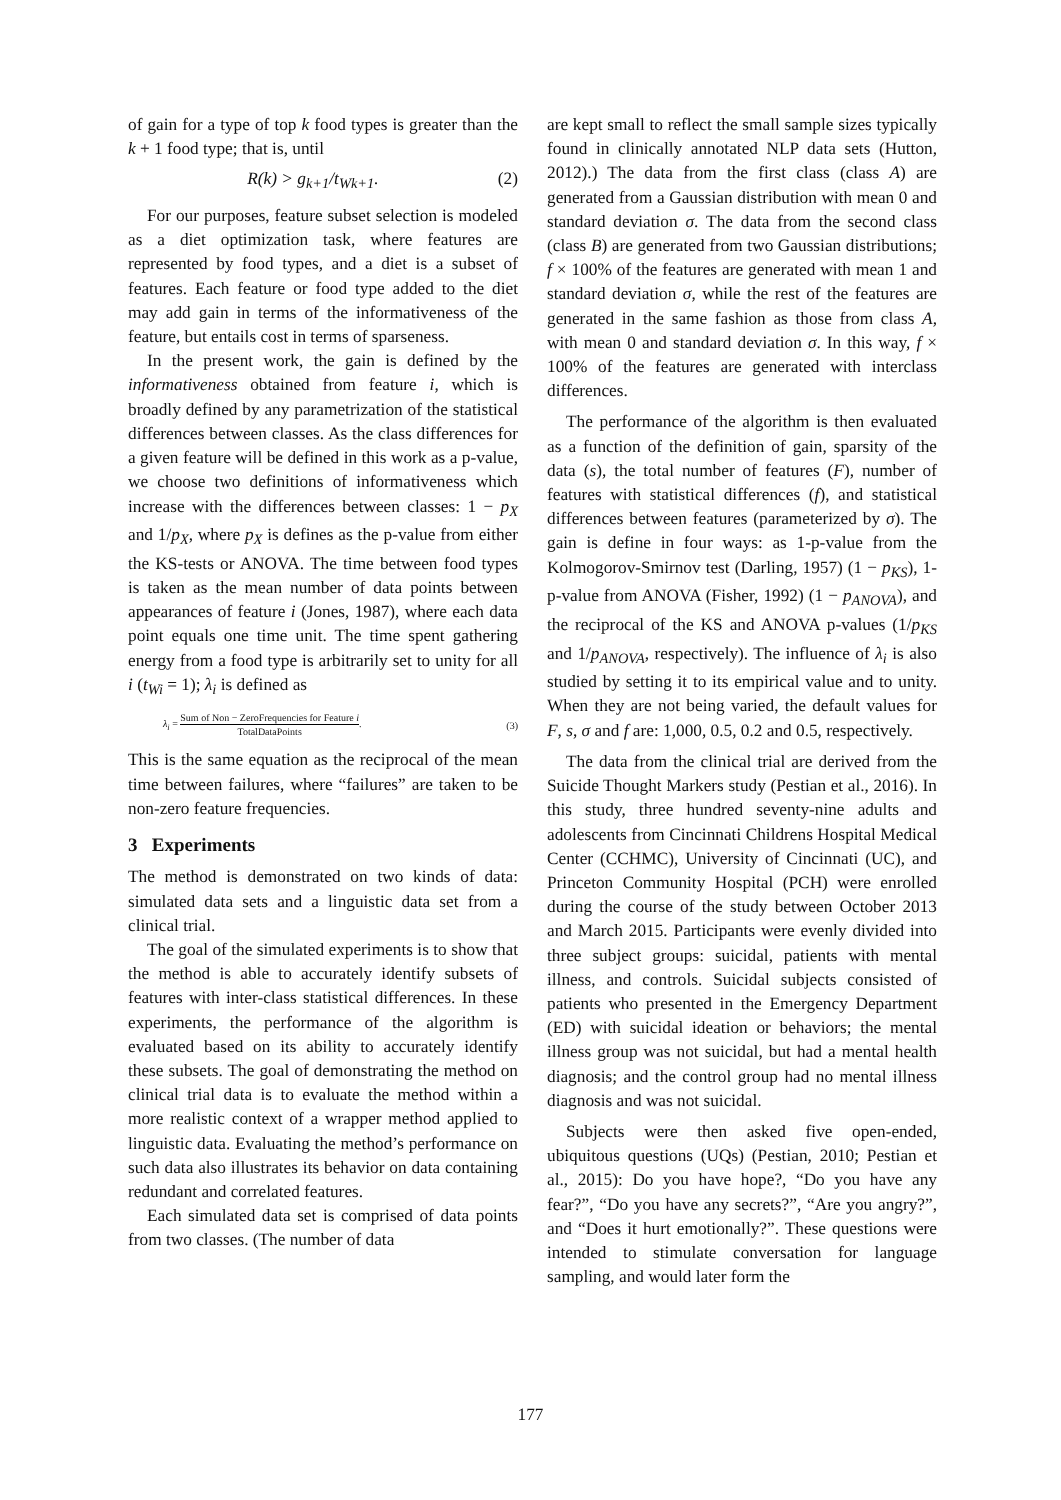of gain for a type of top k food types is greater than the k + 1 food type; that is, until
R(k) > g<sub>k+1</sub>/t<sub>Wk+1</sub>. (2)
For our purposes, feature subset selection is modeled as a diet optimization task, where features are represented by food types, and a diet is a subset of features. Each feature or food type added to the diet may add gain in terms of the informativeness of the feature, but entails cost in terms of sparseness.
In the present work, the gain is defined by the informativeness obtained from feature i, which is broadly defined by any parametrization of the statistical differences between classes. As the class differences for a given feature will be defined in this work as a p-value, we choose two definitions of informativeness which increase with the differences between classes: 1 − p<sub>X</sub> and 1/p<sub>X</sub>, where p<sub>X</sub> is defines as the p-value from either the KS-tests or ANOVA. The time between food types is taken as the mean number of data points between appearances of feature i (Jones, 1987), where each data point equals one time unit. The time spent gathering energy from a food type is arbitrarily set to unity for all i (t<sub>Wi</sub> = 1); λ<sub>i</sub> is defined as
λ<sub>i</sub> = Sum of Non − ZeroFrequencies for Feature i TotalDataPoints. (3)
This is the same equation as the reciprocal of the mean time between failures, where “failures” are taken to be non-zero feature frequencies.
3 Experiments
The method is demonstrated on two kinds of data: simulated data sets and a linguistic data set from a clinical trial.
The goal of the simulated experiments is to show that the method is able to accurately identify subsets of features with inter-class statistical differences. In these experiments, the performance of the algorithm is evaluated based on its ability to accurately identify these subsets. The goal of demonstrating the method on clinical trial data is to evaluate the method within a more realistic context of a wrapper method applied to linguistic data. Evaluating the method’s performance on such data also illustrates its behavior on data containing redundant and correlated features.
Each simulated data set is comprised of data points from two classes. (The number of data
are kept small to reflect the small sample sizes typically found in clinically annotated NLP data sets (Hutton, 2012).) The data from the first class (class A) are generated from a Gaussian distribution with mean 0 and standard deviation σ. The data from the second class (class B) are generated from two Gaussian distributions; f × 100% of the features are generated with mean 1 and standard deviation σ, while the rest of the features are generated in the same fashion as those from class A, with mean 0 and standard deviation σ. In this way, f × 100% of the features are generated with interclass differences.
The performance of the algorithm is then evaluated as a function of the definition of gain, sparsity of the data (s), the total number of features (F), number of features with statistical differences (f), and statistical differences between features (parameterized by σ). The gain is define in four ways: as 1-p-value from the Kolmogorov-Smirnov test (Darling, 1957) (1 − p<sub>KS</sub>), 1-p-value from ANOVA (Fisher, 1992) (1 − p<sub>ANOVA</sub>), and the reciprocal of the KS and ANOVA p-values (1/p<sub>KS</sub> and 1/p<sub>ANOVA</sub>, respectively). The influence of λ<sub>i</sub> is also studied by setting it to its empirical value and to unity. When they are not being varied, the default values for F, s, σ and f are: 1,000, 0.5, 0.2 and 0.5, respectively.
The data from the clinical trial are derived from the Suicide Thought Markers study (Pestian et al., 2016). In this study, three hundred seventy-nine adults and adolescents from Cincinnati Childrens Hospital Medical Center (CCHMC), University of Cincinnati (UC), and Princeton Community Hospital (PCH) were enrolled during the course of the study between October 2013 and March 2015. Participants were evenly divided into three subject groups: suicidal, patients with mental illness, and controls. Suicidal subjects consisted of patients who presented in the Emergency Department (ED) with suicidal ideation or behaviors; the mental illness group was not suicidal, but had a mental health diagnosis; and the control group had no mental illness diagnosis and was not suicidal.
Subjects were then asked five open-ended, ubiquitous questions (UQs) (Pestian, 2010; Pestian et al., 2015): Do you have hope?, “Do you have any fear?”, “Do you have any secrets?”, “Are you angry?”, and “Does it hurt emotionally?”. These questions were intended to stimulate conversation for language sampling, and would later form the
177